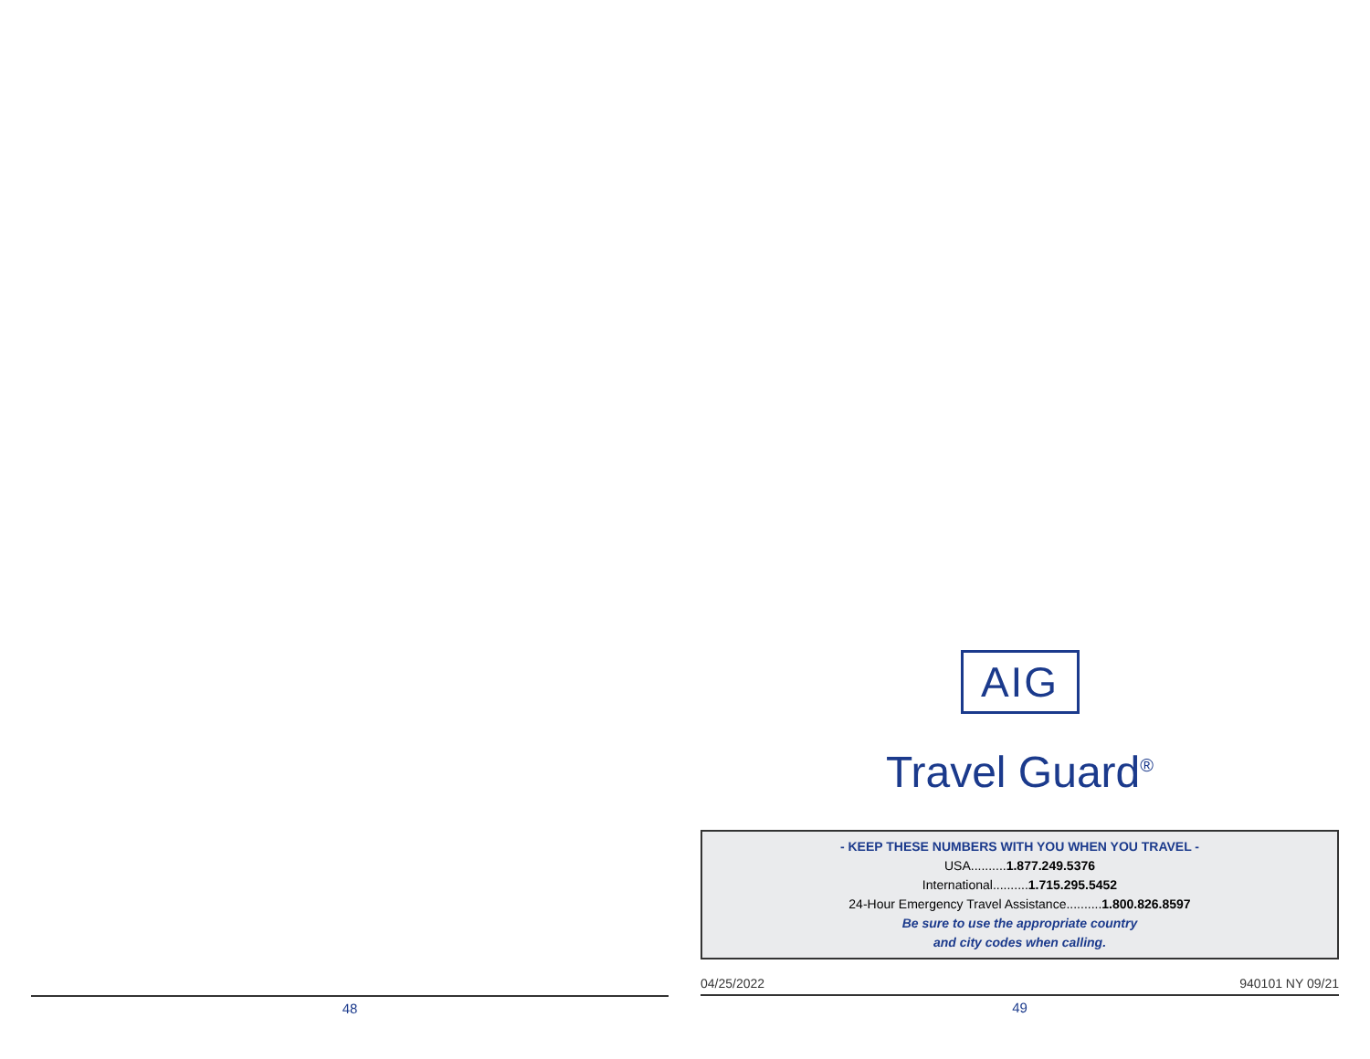AIG
Travel Guard<sup>®</sup>
- KEEP THESE NUMBERS WITH YOU WHEN YOU TRAVEL -
USA..........1.877.249.5376
International..........1.715.295.5452
24-Hour Emergency Travel Assistance..........1.800.826.8597
Be sure to use the appropriate country
and city codes when calling.
04/25/2022 940101 NY 09/21
49
48